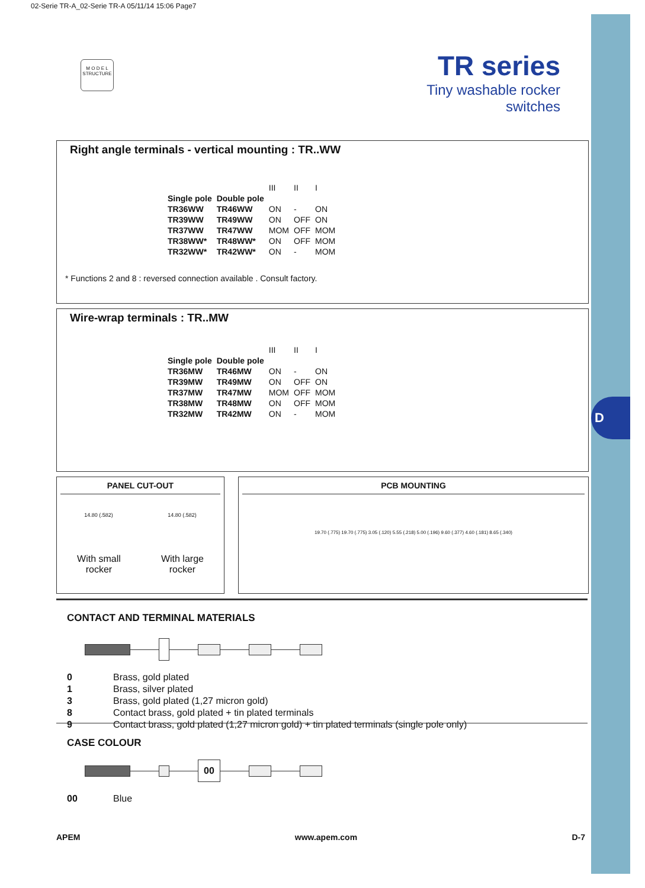D
02-Serie TR-A_02-Serie TR-A 05/11/14 15:06 Page7
M O D E L
STRUCTURE
TR series
Tiny washable rocker switches
Right angle terminals - vertical mounting : TR..WW
| | | III | II | I |
| Single pole | Double pole | | | |
| TR36WW | TR46WW | ON | - | ON |
| TR39WW | TR49WW | ON | OFF | ON |
| TR37WW | TR47WW | MOM | OFF | MOM |
| TR38WW* | TR48WW* | ON | OFF | MOM |
| TR32WW* | TR42WW* | ON | - | MOM |
* Functions 2 and 8 : reversed connection available . Consult factory.
Wire-wrap terminals : TR..MW
| | | III | II | I |
| Single pole | Double pole | | | |
| TR36MW | TR46MW | ON | - | ON |
| TR39MW | TR49MW | ON | OFF | ON |
| TR37MW | TR47MW | MOM | OFF | MOM |
| TR38MW | TR48MW | ON | OFF | MOM |
| TR32MW | TR42MW | ON | - | MOM |
PANEL CUT-OUT
14.80 (.582) 14.80 (.582)
With small
rocker With large
rocker
PCB MOUNTING
19.70 (.775) 19.70 (.775) 3.05 (.120) 5.55 (.218) 5.00 (.196) 9.60 (.377) 4.60 (.181) 8.65 (.340)
CONTACT AND TERMINAL MATERIALS
| 0 | Brass, gold plated |
| 1 | Brass, silver plated |
| 3 | Brass, gold plated (1,27 micron gold) |
| 8 | Contact brass, gold plated + tin plated terminals |
| 9 | Contact brass, gold plated (1,27 micron gold) + tin plated terminals (single pole only) |
CASE COLOUR
00
| 00 | Blue |
APEM www.apem.com D-7